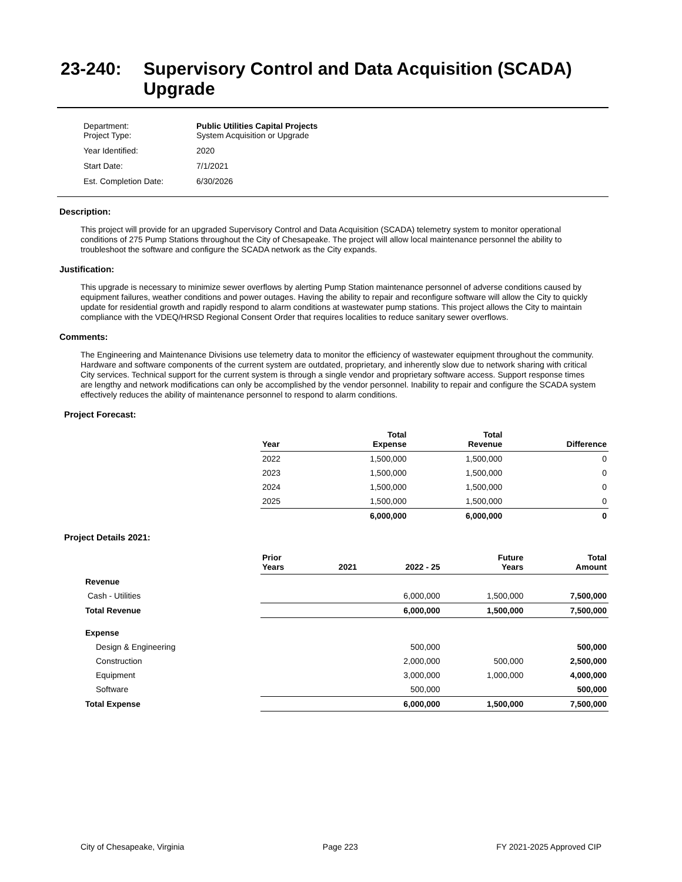23-240: Supervisory Control and Data Acquisition (SCADA) Upgrade
| Department: Project Type: | Public Utilities Capital Projects System Acquisition or Upgrade |
| Year Identified: | 2020 |
| Start Date: | 7/1/2021 |
| Est. Completion Date: | 6/30/2026 |
Description:
This project will provide for an upgraded Supervisory Control and Data Acquisition (SCADA) telemetry system to monitor operational conditions of 275 Pump Stations throughout the City of Chesapeake. The project will allow local maintenance personnel the ability to troubleshoot the software and configure the SCADA network as the City expands.
Justification:
This upgrade is necessary to minimize sewer overflows by alerting Pump Station maintenance personnel of adverse conditions caused by equipment failures, weather conditions and power outages. Having the ability to repair and reconfigure software will allow the City to quickly update for residential growth and rapidly respond to alarm conditions at wastewater pump stations. This project allows the City to maintain compliance with the VDEQ/HRSD Regional Consent Order that requires localities to reduce sanitary sewer overflows.
Comments:
The Engineering and Maintenance Divisions use telemetry data to monitor the efficiency of wastewater equipment throughout the community. Hardware and software components of the current system are outdated, proprietary, and inherently slow due to network sharing with critical City services. Technical support for the current system is through a single vendor and proprietary software access. Support response times are lengthy and network modifications can only be accomplished by the vendor personnel. Inability to repair and configure the SCADA system effectively reduces the ability of maintenance personnel to respond to alarm conditions.
Project Forecast:
| | Year | Total Expense | Total Revenue | Difference |
| --- | --- | --- | --- | --- |
| | 2022 | 1,500,000 | 1,500,000 | 0 |
| | 2023 | 1,500,000 | 1,500,000 | 0 |
| | 2024 | 1,500,000 | 1,500,000 | 0 |
| | 2025 | 1,500,000 | 1,500,000 | 0 |
| | | 6,000,000 | 6,000,000 | 0 |
Project Details 2021:
| | Prior Years | 2021 | 2022 - 25 | Future Years | Total Amount |
| --- | --- | --- | --- | --- | --- |
| Revenue | | | | | |
| Cash - Utilities | | | 6,000,000 | 1,500,000 | 7,500,000 |
| Total Revenue | | | 6,000,000 | 1,500,000 | 7,500,000 |
| Expense | | | | | |
| Design & Engineering | | | 500,000 | | 500,000 |
| Construction | | | 2,000,000 | 500,000 | 2,500,000 |
| Equipment | | | 3,000,000 | 1,000,000 | 4,000,000 |
| Software | | | 500,000 | | 500,000 |
| Total Expense | | | 6,000,000 | 1,500,000 | 7,500,000 |
City of Chesapeake, Virginia Page 223 FY 2021-2025 Approved CIP